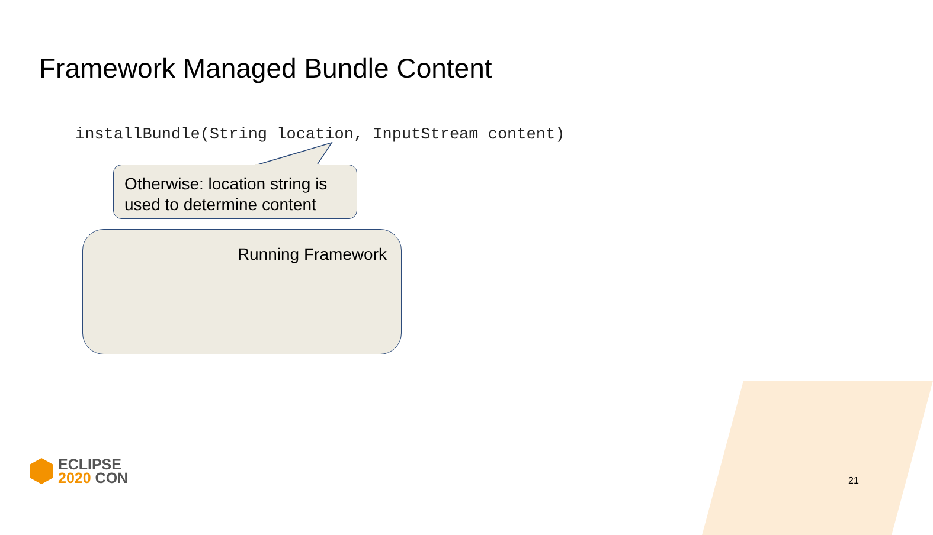Framework Managed Bundle Content
installBundle(String location, InputStream content)
Otherwise: location string is used to determine content
Running Framework
ECLIPSE
2020 CON
21